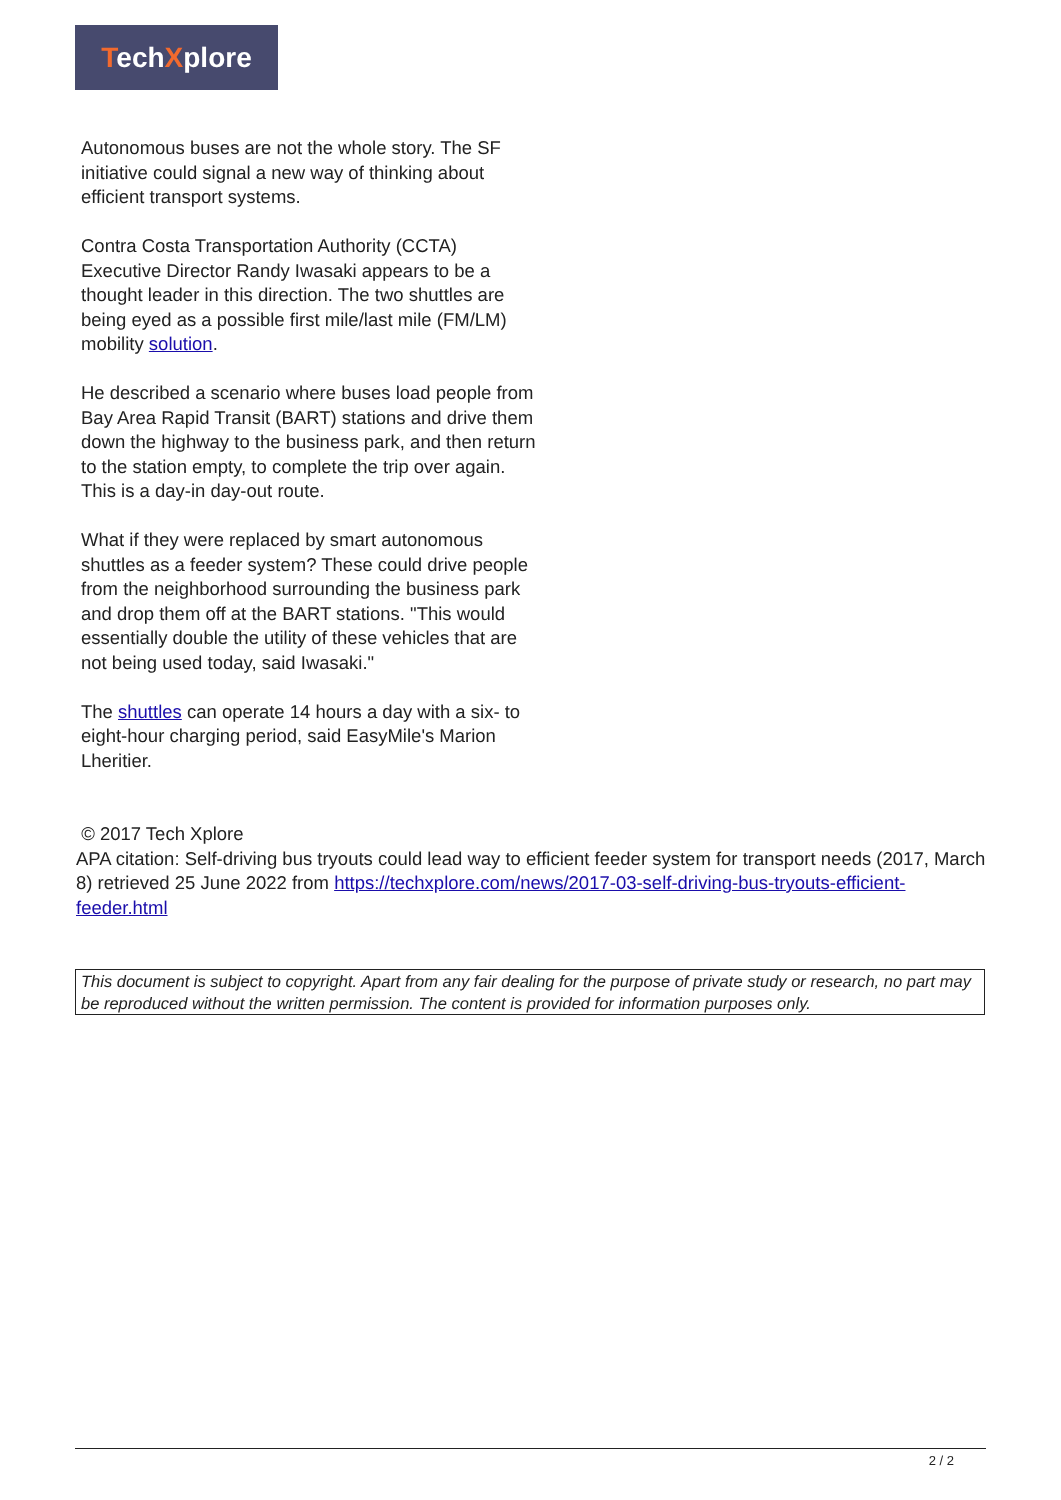TechXplore
Autonomous buses are not the whole story. The SF initiative could signal a new way of thinking about efficient transport systems.
Contra Costa Transportation Authority (CCTA) Executive Director Randy Iwasaki appears to be a thought leader in this direction. The two shuttles are being eyed as a possible first mile/last mile (FM/LM) mobility solution.
He described a scenario where buses load people from Bay Area Rapid Transit (BART) stations and drive them down the highway to the business park, and then return to the station empty, to complete the trip over again. This is a day-in day-out route.
What if they were replaced by smart autonomous shuttles as a feeder system? These could drive people from the neighborhood surrounding the business park and drop them off at the BART stations. "This would essentially double the utility of these vehicles that are not being used today, said Iwasaki."
The shuttles can operate 14 hours a day with a six- to eight-hour charging period, said EasyMile's Marion Lheritier.
© 2017 Tech Xplore
APA citation: Self-driving bus tryouts could lead way to efficient feeder system for transport needs (2017, March 8) retrieved 25 June 2022 from https://techxplore.com/news/2017-03-self-driving-bus-tryouts-efficient-feeder.html
This document is subject to copyright. Apart from any fair dealing for the purpose of private study or research, no part may be reproduced without the written permission. The content is provided for information purposes only.
2 / 2